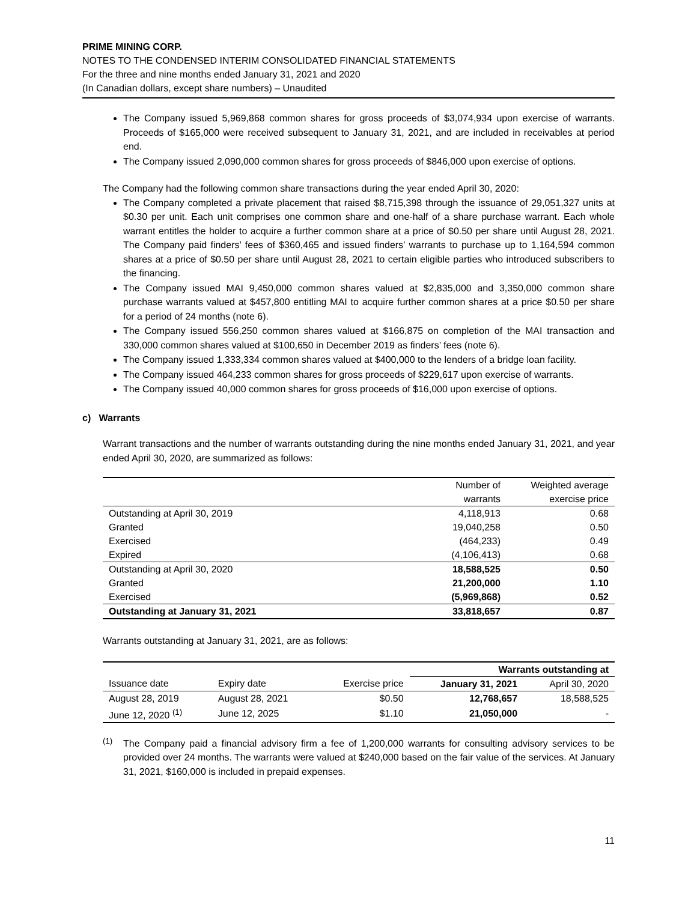PRIME MINING CORP.
NOTES TO THE CONDENSED INTERIM CONSOLIDATED FINANCIAL STATEMENTS
For the three and nine months ended January 31, 2021 and 2020
(In Canadian dollars, except share numbers) – Unaudited
The Company issued 5,969,868 common shares for gross proceeds of $3,074,934 upon exercise of warrants. Proceeds of $165,000 were received subsequent to January 31, 2021, and are included in receivables at period end.
The Company issued 2,090,000 common shares for gross proceeds of $846,000 upon exercise of options.
The Company had the following common share transactions during the year ended April 30, 2020:
The Company completed a private placement that raised $8,715,398 through the issuance of 29,051,327 units at $0.30 per unit. Each unit comprises one common share and one-half of a share purchase warrant. Each whole warrant entitles the holder to acquire a further common share at a price of $0.50 per share until August 28, 2021. The Company paid finders’ fees of $360,465 and issued finders’ warrants to purchase up to 1,164,594 common shares at a price of $0.50 per share until August 28, 2021 to certain eligible parties who introduced subscribers to the financing.
The Company issued MAI 9,450,000 common shares valued at $2,835,000 and 3,350,000 common share purchase warrants valued at $457,800 entitling MAI to acquire further common shares at a price $0.50 per share for a period of 24 months (note 6).
The Company issued 556,250 common shares valued at $166,875 on completion of the MAI transaction and 330,000 common shares valued at $100,650 in December 2019 as finders’ fees (note 6).
The Company issued 1,333,334 common shares valued at $400,000 to the lenders of a bridge loan facility.
The Company issued 464,233 common shares for gross proceeds of $229,617 upon exercise of warrants.
The Company issued 40,000 common shares for gross proceeds of $16,000 upon exercise of options.
c) Warrants
Warrant transactions and the number of warrants outstanding during the nine months ended January 31, 2021, and year ended April 30, 2020, are summarized as follows:
| | Number of warrants | Weighted average exercise price |
| Outstanding at April 30, 2019 | 4,118,913 | 0.68 |
| Granted | 19,040,258 | 0.50 |
| Exercised | (464,233) | 0.49 |
| Expired | (4,106,413) | 0.68 |
| Outstanding at April 30, 2020 | 18,588,525 | 0.50 |
| Granted | 21,200,000 | 1.10 |
| Exercised | (5,969,868) | 0.52 |
| Outstanding at January 31, 2021 | 33,818,657 | 0.87 |
Warrants outstanding at January 31, 2021, are as follows:
| | | | Warrants outstanding at | |
| Issuance date | Expiry date | Exercise price | January 31, 2021 | April 30, 2020 |
| August 28, 2019 | August 28, 2021 | $0.50 | 12,768,657 | 18,588,525 |
| June 12, 2020 <sup>(1)</sup> | June 12, 2025 | $1.10 | 21,050,000 | - |
<sup>(1)</sup>
The Company paid a financial advisory firm a fee of 1,200,000 warrants for consulting advisory services to be provided over 24 months. The warrants were valued at $240,000 based on the fair value of the services. At January 31, 2021, $160,000 is included in prepaid expenses.
11